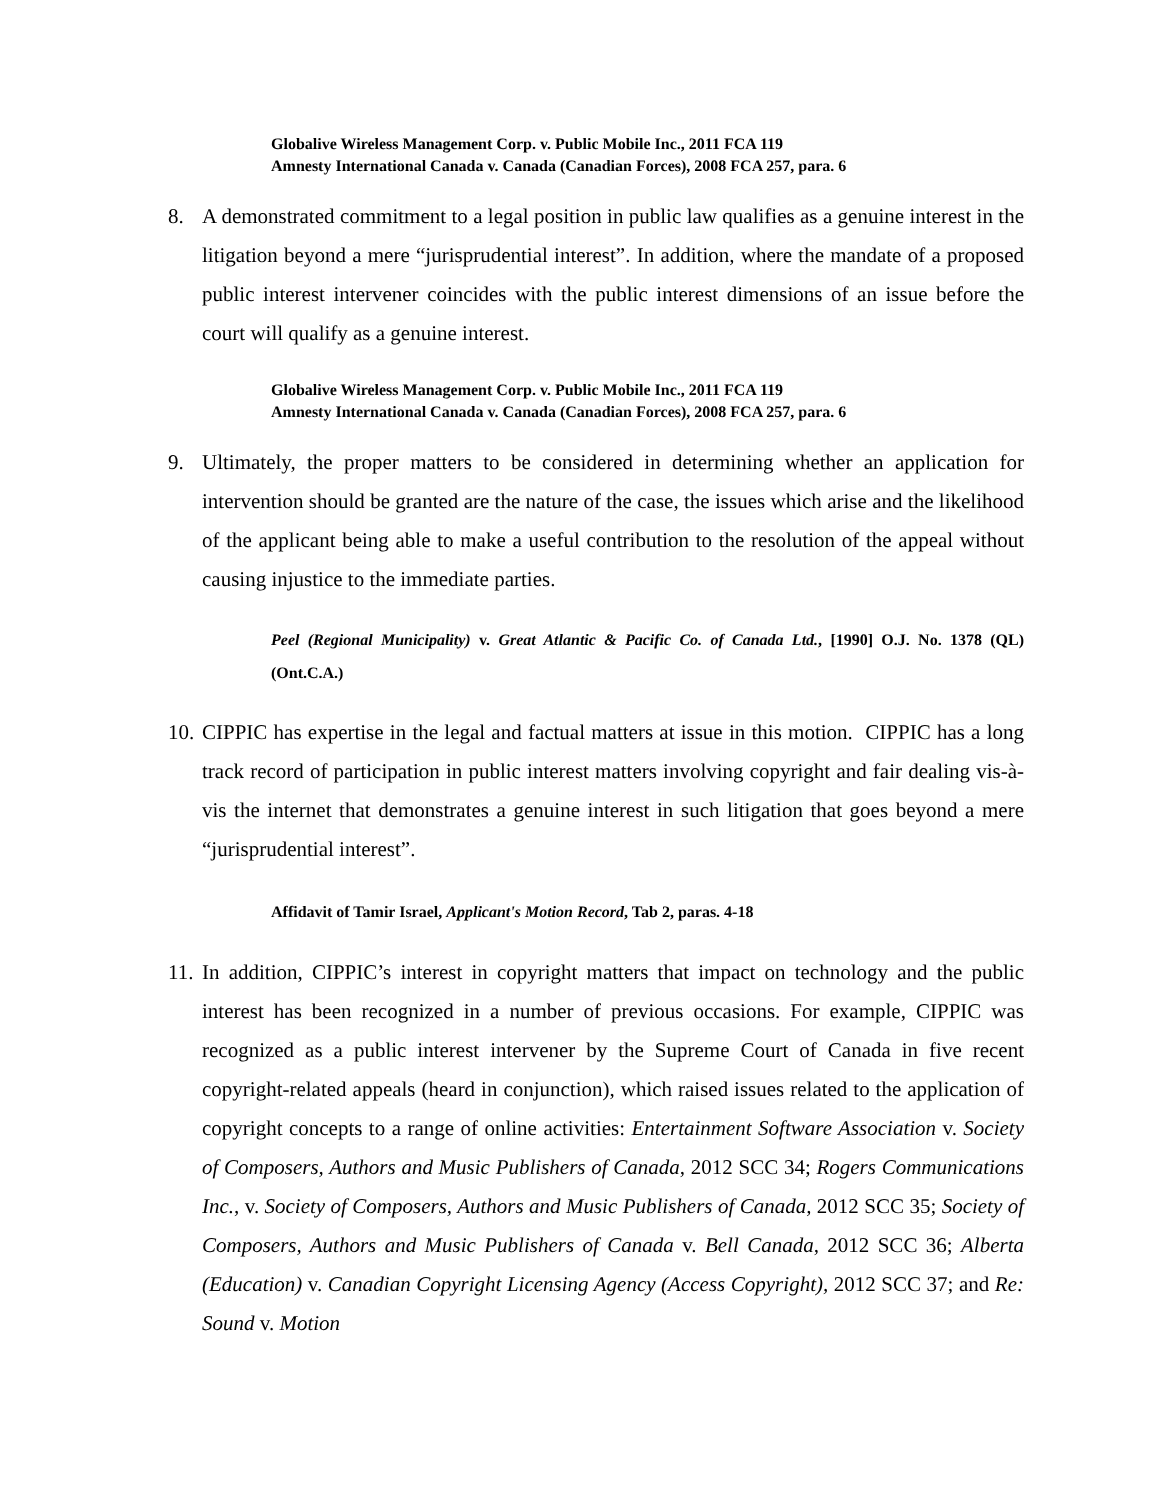Globalive Wireless Management Corp. v. Public Mobile Inc., 2011 FCA 119
Amnesty International Canada v. Canada (Canadian Forces), 2008 FCA 257, para. 6
8. A demonstrated commitment to a legal position in public law qualifies as a genuine interest in the litigation beyond a mere “jurisprudential interest”. In addition, where the mandate of a proposed public interest intervener coincides with the public interest dimensions of an issue before the court will qualify as a genuine interest.
Globalive Wireless Management Corp. v. Public Mobile Inc., 2011 FCA 119
Amnesty International Canada v. Canada (Canadian Forces), 2008 FCA 257, para. 6
9. Ultimately, the proper matters to be considered in determining whether an application for intervention should be granted are the nature of the case, the issues which arise and the likelihood of the applicant being able to make a useful contribution to the resolution of the appeal without causing injustice to the immediate parties.
Peel (Regional Municipality) v. Great Atlantic & Pacific Co. of Canada Ltd., [1990] O.J. No. 1378 (QL) (Ont.C.A.)
10.
CIPPIC has expertise in the legal and factual matters at issue in this motion. CIPPIC has a long track record of participation in public interest matters involving copyright and fair dealing vis-à-vis the internet that demonstrates a genuine interest in such litigation that goes beyond a mere “jurisprudential interest”.
Affidavit of Tamir Israel, Applicant's Motion Record, Tab 2, paras. 4-18
11.
In addition, CIPPIC’s interest in copyright matters that impact on technology and the public interest has been recognized in a number of previous occasions. For example, CIPPIC was recognized as a public interest intervener by the Supreme Court of Canada in five recent copyright-related appeals (heard in conjunction), which raised issues related to the application of copyright concepts to a range of online activities: Entertainment Software Association v. Society of Composers, Authors and Music Publishers of Canada, 2012 SCC 34; Rogers Communications Inc., v. Society of Composers, Authors and Music Publishers of Canada, 2012 SCC 35; Society of Composers, Authors and Music Publishers of Canada v. Bell Canada, 2012 SCC 36; Alberta (Education) v. Canadian Copyright Licensing Agency (Access Copyright), 2012 SCC 37; and Re: Sound v. Motion